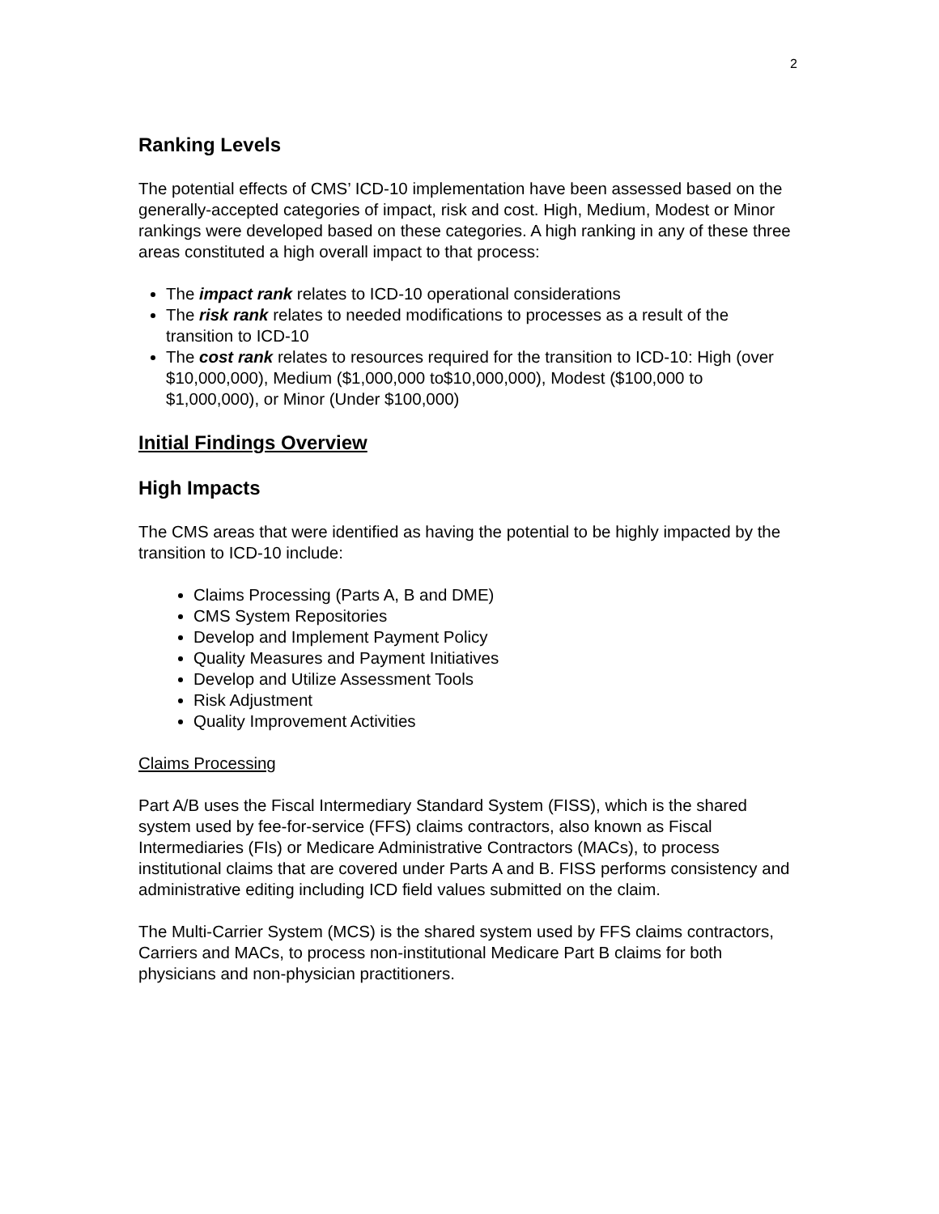2
Ranking Levels
The potential effects of CMS’ ICD-10 implementation have been assessed based on the generally-accepted categories of impact, risk and cost. High, Medium, Modest or Minor rankings were developed based on these categories. A high ranking in any of these three areas constituted a high overall impact to that process:
The impact rank relates to ICD-10 operational considerations
The risk rank relates to needed modifications to processes as a result of the transition to ICD-10
The cost rank relates to resources required for the transition to ICD-10: High (over $10,000,000), Medium ($1,000,000 to$10,000,000), Modest ($100,000 to $1,000,000), or Minor (Under $100,000)
Initial Findings Overview
High Impacts
The CMS areas that were identified as having the potential to be highly impacted by the transition to ICD-10 include:
Claims Processing (Parts A, B and DME)
CMS System Repositories
Develop and Implement Payment Policy
Quality Measures and Payment Initiatives
Develop and Utilize Assessment Tools
Risk Adjustment
Quality Improvement Activities
Claims Processing
Part A/B uses the Fiscal Intermediary Standard System (FISS), which is the shared system used by fee-for-service (FFS) claims contractors, also known as Fiscal Intermediaries (FIs) or Medicare Administrative Contractors (MACs), to process institutional claims that are covered under Parts A and B. FISS performs consistency and administrative editing including ICD field values submitted on the claim.
The Multi-Carrier System (MCS) is the shared system used by FFS claims contractors, Carriers and MACs, to process non-institutional Medicare Part B claims for both physicians and non-physician practitioners.